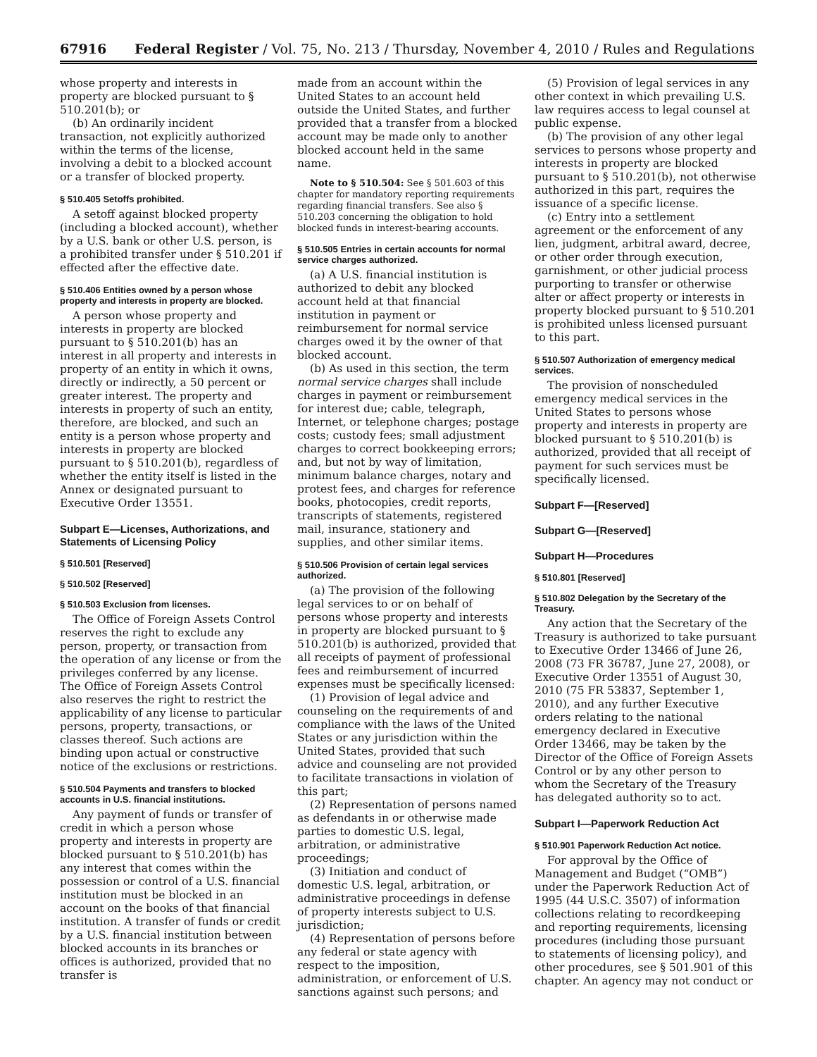67916 Federal Register / Vol. 75, No. 213 / Thursday, November 4, 2010 / Rules and Regulations
whose property and interests in property are blocked pursuant to § 510.201(b); or
(b) An ordinarily incident transaction, not explicitly authorized within the terms of the license, involving a debit to a blocked account or a transfer of blocked property.
§ 510.405 Setoffs prohibited.
A setoff against blocked property (including a blocked account), whether by a U.S. bank or other U.S. person, is a prohibited transfer under § 510.201 if effected after the effective date.
§ 510.406 Entities owned by a person whose property and interests in property are blocked.
A person whose property and interests in property are blocked pursuant to § 510.201(b) has an interest in all property and interests in property of an entity in which it owns, directly or indirectly, a 50 percent or greater interest. The property and interests in property of such an entity, therefore, are blocked, and such an entity is a person whose property and interests in property are blocked pursuant to § 510.201(b), regardless of whether the entity itself is listed in the Annex or designated pursuant to Executive Order 13551.
Subpart E—Licenses, Authorizations, and Statements of Licensing Policy
§ 510.501 [Reserved]
§ 510.502 [Reserved]
§ 510.503 Exclusion from licenses.
The Office of Foreign Assets Control reserves the right to exclude any person, property, or transaction from the operation of any license or from the privileges conferred by any license. The Office of Foreign Assets Control also reserves the right to restrict the applicability of any license to particular persons, property, transactions, or classes thereof. Such actions are binding upon actual or constructive notice of the exclusions or restrictions.
§ 510.504 Payments and transfers to blocked accounts in U.S. financial institutions.
Any payment of funds or transfer of credit in which a person whose property and interests in property are blocked pursuant to § 510.201(b) has any interest that comes within the possession or control of a U.S. financial institution must be blocked in an account on the books of that financial institution. A transfer of funds or credit by a U.S. financial institution between blocked accounts in its branches or offices is authorized, provided that no transfer is
made from an account within the United States to an account held outside the United States, and further provided that a transfer from a blocked account may be made only to another blocked account held in the same name.
Note to § 510.504: See § 501.603 of this chapter for mandatory reporting requirements regarding financial transfers. See also § 510.203 concerning the obligation to hold blocked funds in interest-bearing accounts.
§ 510.505 Entries in certain accounts for normal service charges authorized.
(a) A U.S. financial institution is authorized to debit any blocked account held at that financial institution in payment or reimbursement for normal service charges owed it by the owner of that blocked account.
(b) As used in this section, the term normal service charges shall include charges in payment or reimbursement for interest due; cable, telegraph, Internet, or telephone charges; postage costs; custody fees; small adjustment charges to correct bookkeeping errors; and, but not by way of limitation, minimum balance charges, notary and protest fees, and charges for reference books, photocopies, credit reports, transcripts of statements, registered mail, insurance, stationery and supplies, and other similar items.
§ 510.506 Provision of certain legal services authorized.
(a) The provision of the following legal services to or on behalf of persons whose property and interests in property are blocked pursuant to § 510.201(b) is authorized, provided that all receipts of payment of professional fees and reimbursement of incurred expenses must be specifically licensed:
(1) Provision of legal advice and counseling on the requirements of and compliance with the laws of the United States or any jurisdiction within the United States, provided that such advice and counseling are not provided to facilitate transactions in violation of this part;
(2) Representation of persons named as defendants in or otherwise made parties to domestic U.S. legal, arbitration, or administrative proceedings;
(3) Initiation and conduct of domestic U.S. legal, arbitration, or administrative proceedings in defense of property interests subject to U.S. jurisdiction;
(4) Representation of persons before any federal or state agency with respect to the imposition, administration, or enforcement of U.S. sanctions against such persons; and
(5) Provision of legal services in any other context in which prevailing U.S. law requires access to legal counsel at public expense.
(b) The provision of any other legal services to persons whose property and interests in property are blocked pursuant to § 510.201(b), not otherwise authorized in this part, requires the issuance of a specific license.
(c) Entry into a settlement agreement or the enforcement of any lien, judgment, arbitral award, decree, or other order through execution, garnishment, or other judicial process purporting to transfer or otherwise alter or affect property or interests in property blocked pursuant to § 510.201 is prohibited unless licensed pursuant to this part.
§ 510.507 Authorization of emergency medical services.
The provision of nonscheduled emergency medical services in the United States to persons whose property and interests in property are blocked pursuant to § 510.201(b) is authorized, provided that all receipt of payment for such services must be specifically licensed.
Subpart F—[Reserved]
Subpart G—[Reserved]
Subpart H—Procedures
§ 510.801 [Reserved]
§ 510.802 Delegation by the Secretary of the Treasury.
Any action that the Secretary of the Treasury is authorized to take pursuant to Executive Order 13466 of June 26, 2008 (73 FR 36787, June 27, 2008), or Executive Order 13551 of August 30, 2010 (75 FR 53837, September 1, 2010), and any further Executive orders relating to the national emergency declared in Executive Order 13466, may be taken by the Director of the Office of Foreign Assets Control or by any other person to whom the Secretary of the Treasury has delegated authority so to act.
Subpart I—Paperwork Reduction Act
§ 510.901 Paperwork Reduction Act notice.
For approval by the Office of Management and Budget (“OMB”) under the Paperwork Reduction Act of 1995 (44 U.S.C. 3507) of information collections relating to recordkeeping and reporting requirements, licensing procedures (including those pursuant to statements of licensing policy), and other procedures, see § 501.901 of this chapter. An agency may not conduct or